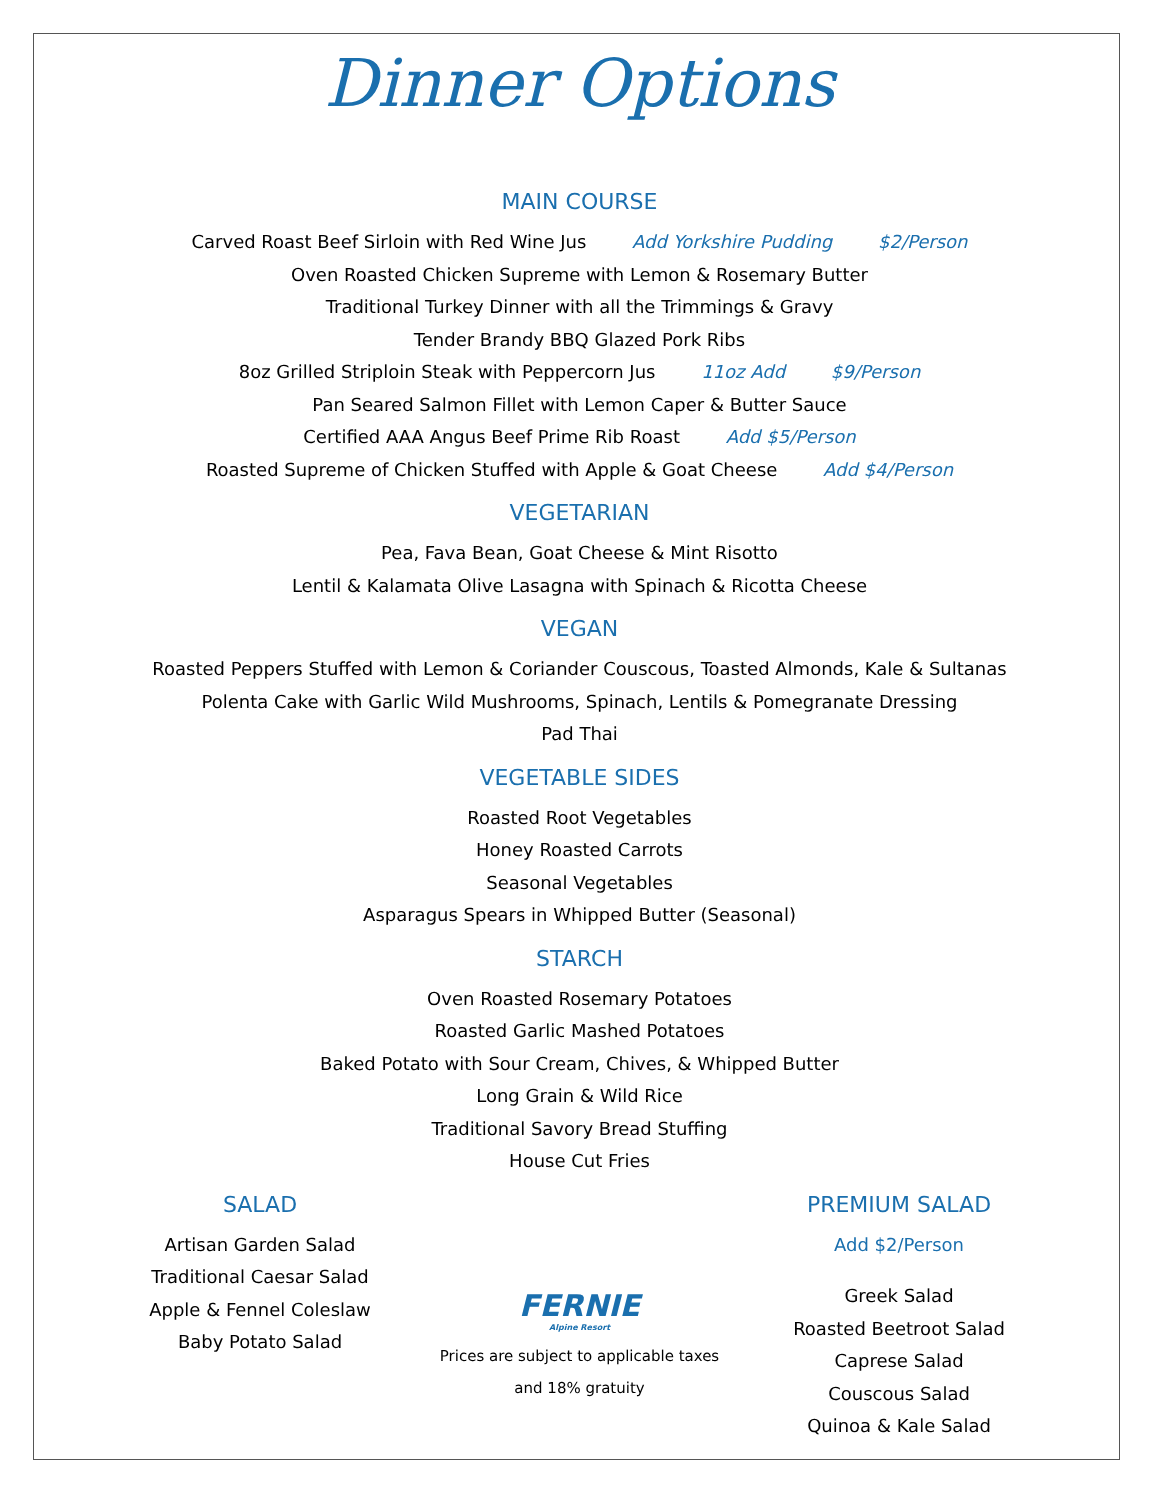Dinner Options
MAIN COURSE
Carved Roast Beef Sirloin with Red Wine Jus Add Yorkshire Pudding $2/Person
Oven Roasted Chicken Supreme with Lemon & Rosemary Butter
Traditional Turkey Dinner with all the Trimmings & Gravy
Tender Brandy BBQ Glazed Pork Ribs
8oz Grilled Striploin Steak with Peppercorn Jus 11oz Add $9/Person
Pan Seared Salmon Fillet with Lemon Caper & Butter Sauce
Certified AAA Angus Beef Prime Rib Roast Add $5/Person
Roasted Supreme of Chicken Stuffed with Apple & Goat Cheese Add $4/Person
VEGETARIAN
Pea, Fava Bean, Goat Cheese & Mint Risotto
Lentil & Kalamata Olive Lasagna with Spinach & Ricotta Cheese
VEGAN
Roasted Peppers Stuffed with Lemon & Coriander Couscous, Toasted Almonds, Kale & Sultanas
Polenta Cake with Garlic Wild Mushrooms, Spinach, Lentils & Pomegranate Dressing
Pad Thai
VEGETABLE SIDES
Roasted Root Vegetables
Honey Roasted Carrots
Seasonal Vegetables
Asparagus Spears in Whipped Butter (Seasonal)
STARCH
Oven Roasted Rosemary Potatoes
Roasted Garlic Mashed Potatoes
Baked Potato with Sour Cream, Chives, & Whipped Butter
Long Grain & Wild Rice
Traditional Savory Bread Stuffing
House Cut Fries
SALAD
Artisan Garden Salad
Traditional Caesar Salad
Apple & Fennel Coleslaw
Baby Potato Salad
FERNIE
Alpine Resort
Prices are subject to applicable taxes and 18% gratuity
PREMIUM SALAD
Add $2/Person
Greek Salad
Roasted Beetroot Salad
Caprese Salad
Couscous Salad
Quinoa & Kale Salad